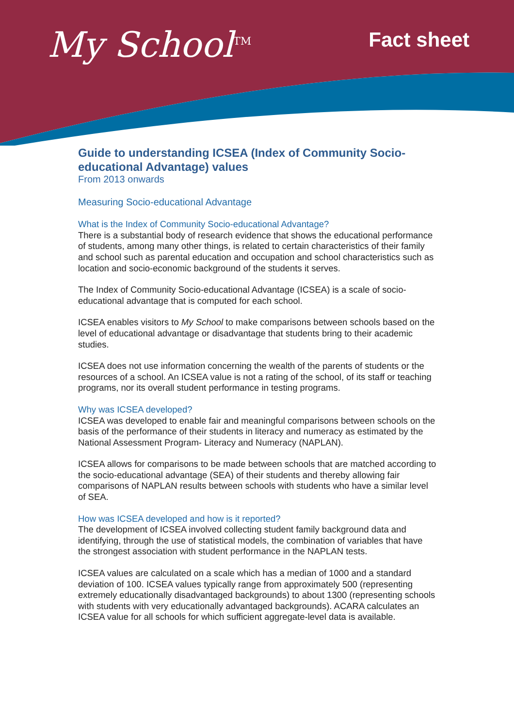My School<sup>TM</sup>
Fact sheet
Guide to understanding ICSEA (Index of Community Socio-educational Advantage) values
From 2013 onwards
Measuring Socio-educational Advantage
What is the Index of Community Socio-educational Advantage?
There is a substantial body of research evidence that shows the educational performance of students, among many other things, is related to certain characteristics of their family and school such as parental education and occupation and school characteristics such as location and socio-economic background of the students it serves.
The Index of Community Socio-educational Advantage (ICSEA) is a scale of socio-educational advantage that is computed for each school.
ICSEA enables visitors to My School to make comparisons between schools based on the level of educational advantage or disadvantage that students bring to their academic studies.
ICSEA does not use information concerning the wealth of the parents of students or the resources of a school. An ICSEA value is not a rating of the school, of its staff or teaching programs, nor its overall student performance in testing programs.
Why was ICSEA developed?
ICSEA was developed to enable fair and meaningful comparisons between schools on the basis of the performance of their students in literacy and numeracy as estimated by the National Assessment Program- Literacy and Numeracy (NAPLAN).
ICSEA allows for comparisons to be made between schools that are matched according to the socio-educational advantage (SEA) of their students and thereby allowing fair comparisons of NAPLAN results between schools with students who have a similar level of SEA.
How was ICSEA developed and how is it reported?
The development of ICSEA involved collecting student family background data and identifying, through the use of statistical models, the combination of variables that have the strongest association with student performance in the NAPLAN tests.
ICSEA values are calculated on a scale which has a median of 1000 and a standard deviation of 100. ICSEA values typically range from approximately 500 (representing extremely educationally disadvantaged backgrounds) to about 1300 (representing schools with students with very educationally advantaged backgrounds). ACARA calculates an ICSEA value for all schools for which sufficient aggregate-level data is available.